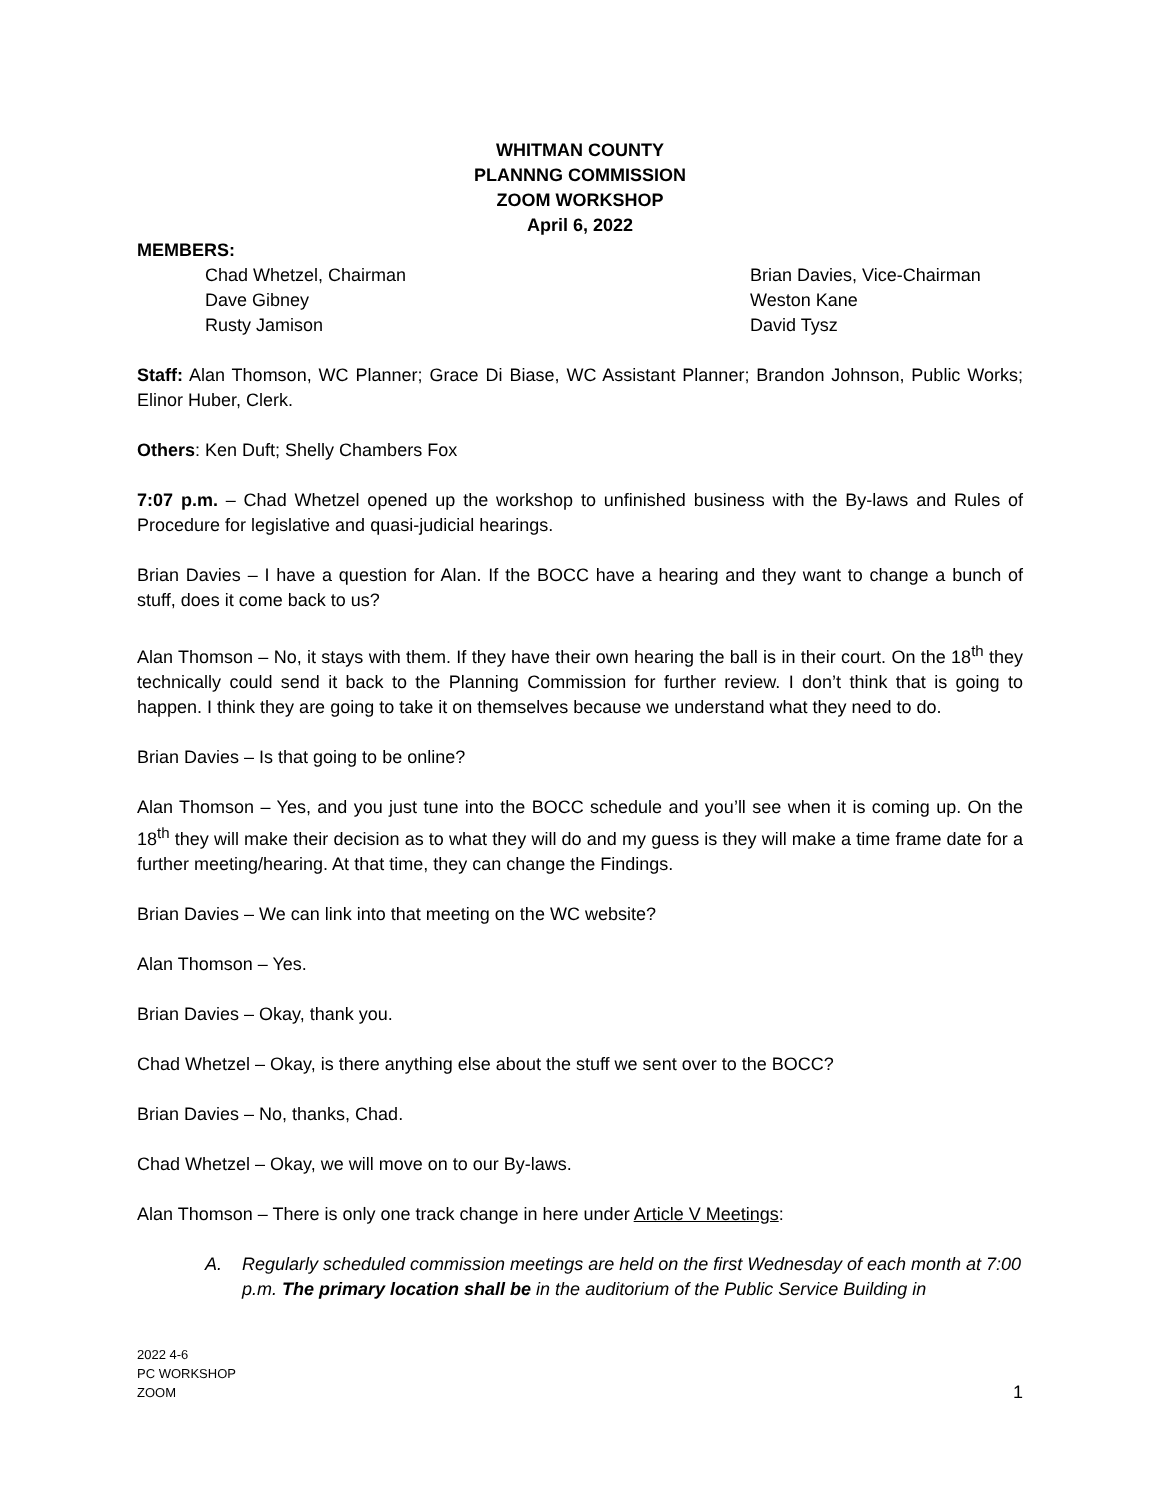WHITMAN COUNTY
PLANNNG COMMISSION
ZOOM WORKSHOP
April 6, 2022
MEMBERS:
Chad Whetzel, Chairman
Brian Davies, Vice-Chairman
Dave Gibney
Weston Kane
Rusty Jamison
David Tysz
Staff: Alan Thomson, WC Planner; Grace Di Biase, WC Assistant Planner; Brandon Johnson, Public Works; Elinor Huber, Clerk.
Others: Ken Duft; Shelly Chambers Fox
7:07 p.m. – Chad Whetzel opened up the workshop to unfinished business with the By-laws and Rules of Procedure for legislative and quasi-judicial hearings.
Brian Davies – I have a question for Alan. If the BOCC have a hearing and they want to change a bunch of stuff, does it come back to us?
Alan Thomson – No, it stays with them. If they have their own hearing the ball is in their court. On the 18<sup>th</sup> they technically could send it back to the Planning Commission for further review. I don’t think that is going to happen. I think they are going to take it on themselves because we understand what they need to do.
Brian Davies – Is that going to be online?
Alan Thomson – Yes, and you just tune into the BOCC schedule and you’ll see when it is coming up. On the 18<sup>th</sup> they will make their decision as to what they will do and my guess is they will make a time frame date for a further meeting/hearing. At that time, they can change the Findings.
Brian Davies – We can link into that meeting on the WC website?
Alan Thomson – Yes.
Brian Davies – Okay, thank you.
Chad Whetzel – Okay, is there anything else about the stuff we sent over to the BOCC?
Brian Davies – No, thanks, Chad.
Chad Whetzel – Okay, we will move on to our By-laws.
Alan Thomson – There is only one track change in here under Article V Meetings:
A. Regularly scheduled commission meetings are held on the first Wednesday of each month at 7:00 p.m. The primary location shall be in the auditorium of the Public Service Building in
2022 4-6
PC WORKSHOP
ZOOM
1